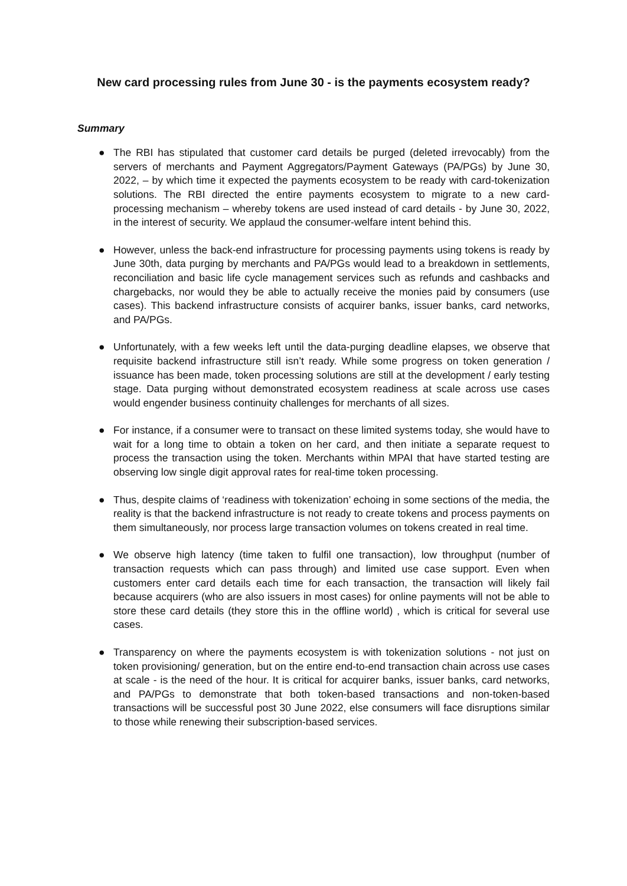New card processing rules from June 30 - is the payments ecosystem ready?
Summary
● The RBI has stipulated that customer card details be purged (deleted irrevocably) from the servers of merchants and Payment Aggregators/Payment Gateways (PA/PGs) by June 30, 2022, – by which time it expected the payments ecosystem to be ready with card-tokenization solutions. The RBI directed the entire payments ecosystem to migrate to a new card-processing mechanism – whereby tokens are used instead of card details - by June 30, 2022, in the interest of security. We applaud the consumer-welfare intent behind this.
● However, unless the back-end infrastructure for processing payments using tokens is ready by June 30th, data purging by merchants and PA/PGs would lead to a breakdown in settlements, reconciliation and basic life cycle management services such as refunds and cashbacks and chargebacks, nor would they be able to actually receive the monies paid by consumers (use cases). This backend infrastructure consists of acquirer banks, issuer banks, card networks, and PA/PGs.
● Unfortunately, with a few weeks left until the data-purging deadline elapses, we observe that requisite backend infrastructure still isn’t ready. While some progress on token generation / issuance has been made, token processing solutions are still at the development / early testing stage. Data purging without demonstrated ecosystem readiness at scale across use cases would engender business continuity challenges for merchants of all sizes.
● For instance, if a consumer were to transact on these limited systems today, she would have to wait for a long time to obtain a token on her card, and then initiate a separate request to process the transaction using the token. Merchants within MPAI that have started testing are observing low single digit approval rates for real-time token processing.
● Thus, despite claims of ‘readiness with tokenization’ echoing in some sections of the media, the reality is that the backend infrastructure is not ready to create tokens and process payments on them simultaneously, nor process large transaction volumes on tokens created in real time.
● We observe high latency (time taken to fulfil one transaction), low throughput (number of transaction requests which can pass through) and limited use case support. Even when customers enter card details each time for each transaction, the transaction will likely fail because acquirers (who are also issuers in most cases) for online payments will not be able to store these card details (they store this in the offline world) , which is critical for several use cases.
● Transparency on where the payments ecosystem is with tokenization solutions - not just on token provisioning/ generation, but on the entire end-to-end transaction chain across use cases at scale - is the need of the hour. It is critical for acquirer banks, issuer banks, card networks, and PA/PGs to demonstrate that both token-based transactions and non-token-based transactions will be successful post 30 June 2022, else consumers will face disruptions similar to those while renewing their subscription-based services.